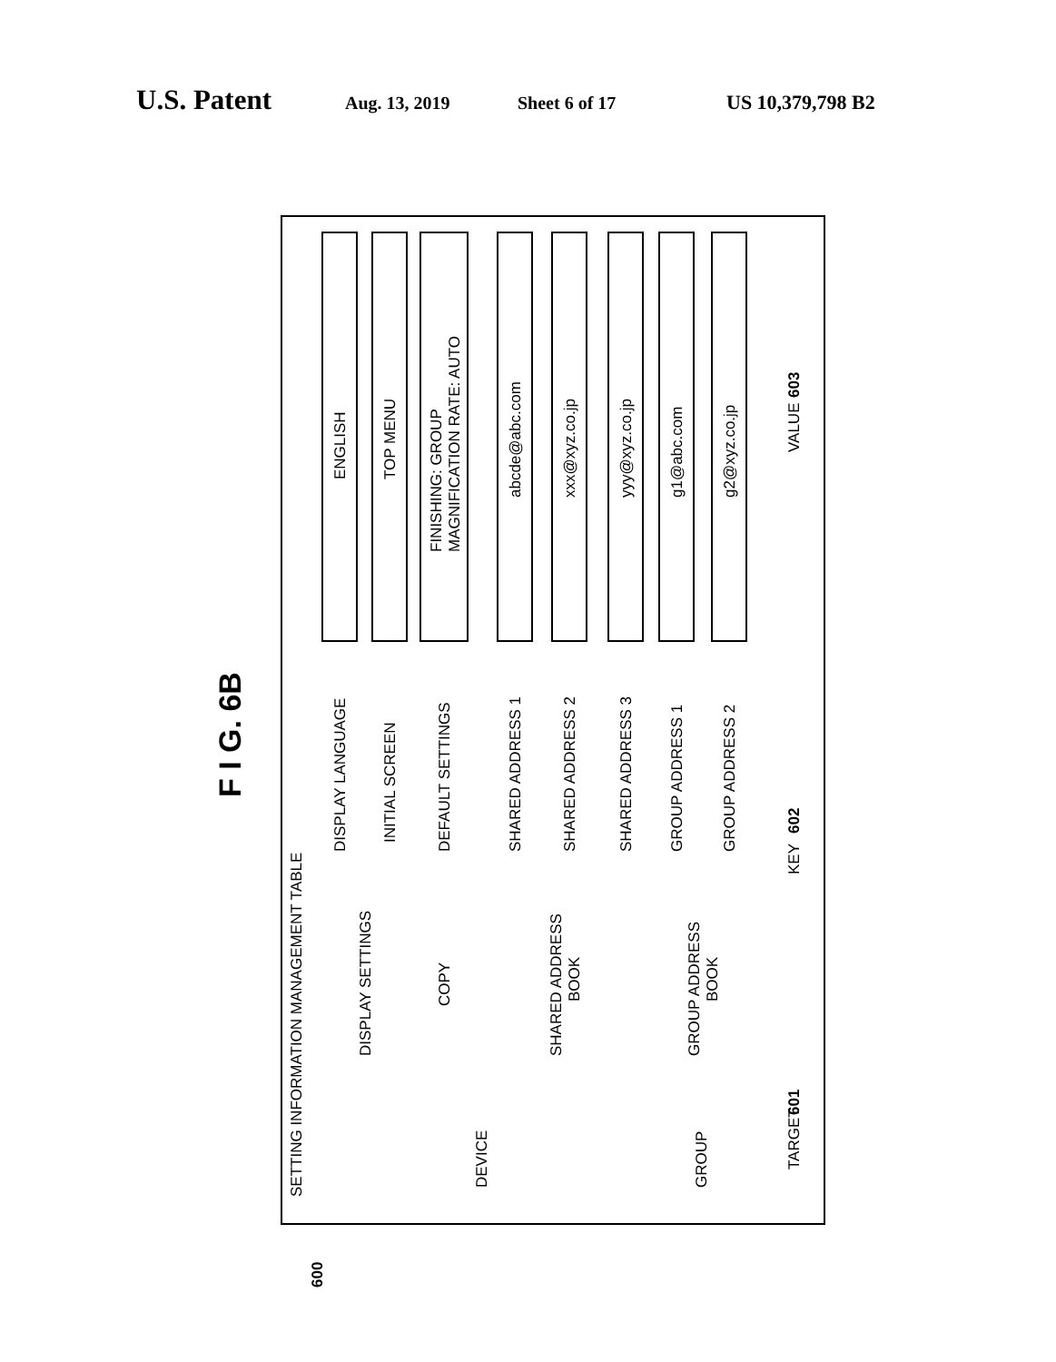U.S. Patent Aug. 13, 2019 Sheet 6 of 17 US 10,379,798 B2
F I G. 6B
SETTING INFORMATION MANAGEMENT TABLE
ENGLISH
TOP MENU
FINISHING: GROUP
MAGNIFICATION RATE: AUTO
abcde@abc.com
xxx@xyz.co.jp
yyy@xyz.co.jp
g1@abc.com
g2@xyz.co.jp
DISPLAY LANGUAGE
INITIAL SCREEN
DEFAULT SETTINGS
SHARED ADDRESS 1
SHARED ADDRESS 2
SHARED ADDRESS 3
GROUP ADDRESS 1
GROUP ADDRESS 2
DISPLAY SETTINGS
COPY
SHARED ADDRESS
BOOK
GROUP ADDRESS
BOOK
DEVICE
GROUP
TARGET
601
KEY
602
VALUE
603
600